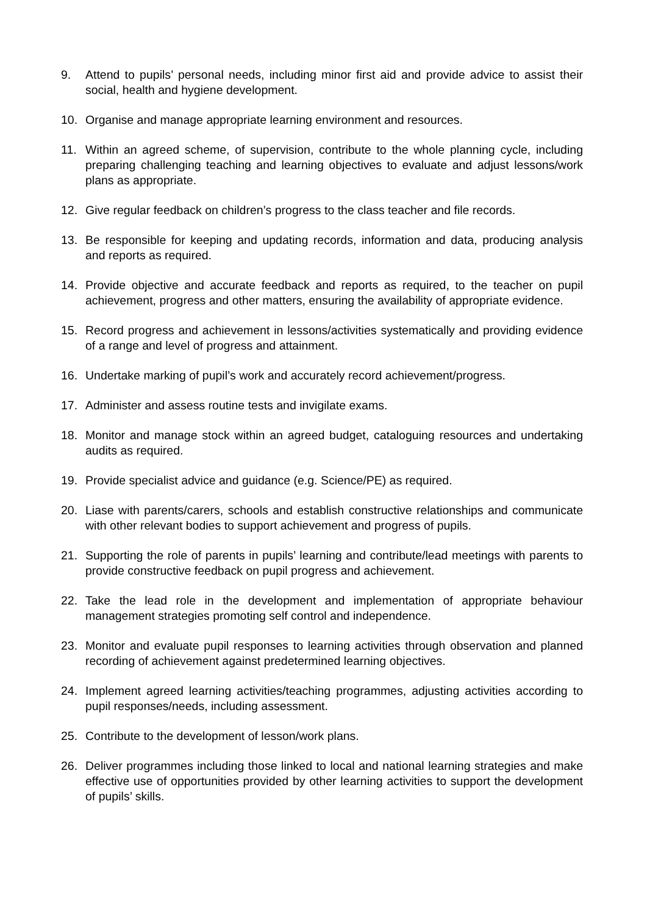9. Attend to pupils’ personal needs, including minor first aid and provide advice to assist their social, health and hygiene development.
10. Organise and manage appropriate learning environment and resources.
11. Within an agreed scheme, of supervision, contribute to the whole planning cycle, including preparing challenging teaching and learning objectives to evaluate and adjust lessons/work plans as appropriate.
12. Give regular feedback on children’s progress to the class teacher and file records.
13. Be responsible for keeping and updating records, information and data, producing analysis and reports as required.
14. Provide objective and accurate feedback and reports as required, to the teacher on pupil achievement, progress and other matters, ensuring the availability of appropriate evidence.
15. Record progress and achievement in lessons/activities systematically and providing evidence of a range and level of progress and attainment.
16. Undertake marking of pupil’s work and accurately record achievement/progress.
17. Administer and assess routine tests and invigilate exams.
18. Monitor and manage stock within an agreed budget, cataloguing resources and undertaking audits as required.
19. Provide specialist advice and guidance (e.g. Science/PE) as required.
20. Liase with parents/carers, schools and establish constructive relationships and communicate with other relevant bodies to support achievement and progress of pupils.
21. Supporting the role of parents in pupils’ learning and contribute/lead meetings with parents to provide constructive feedback on pupil progress and achievement.
22. Take the lead role in the development and implementation of appropriate behaviour management strategies promoting self control and independence.
23. Monitor and evaluate pupil responses to learning activities through observation and planned recording of achievement against predetermined learning objectives.
24. Implement agreed learning activities/teaching programmes, adjusting activities according to pupil responses/needs, including assessment.
25. Contribute to the development of lesson/work plans.
26. Deliver programmes including those linked to local and national learning strategies and make effective use of opportunities provided by other learning activities to support the development of pupils’ skills.